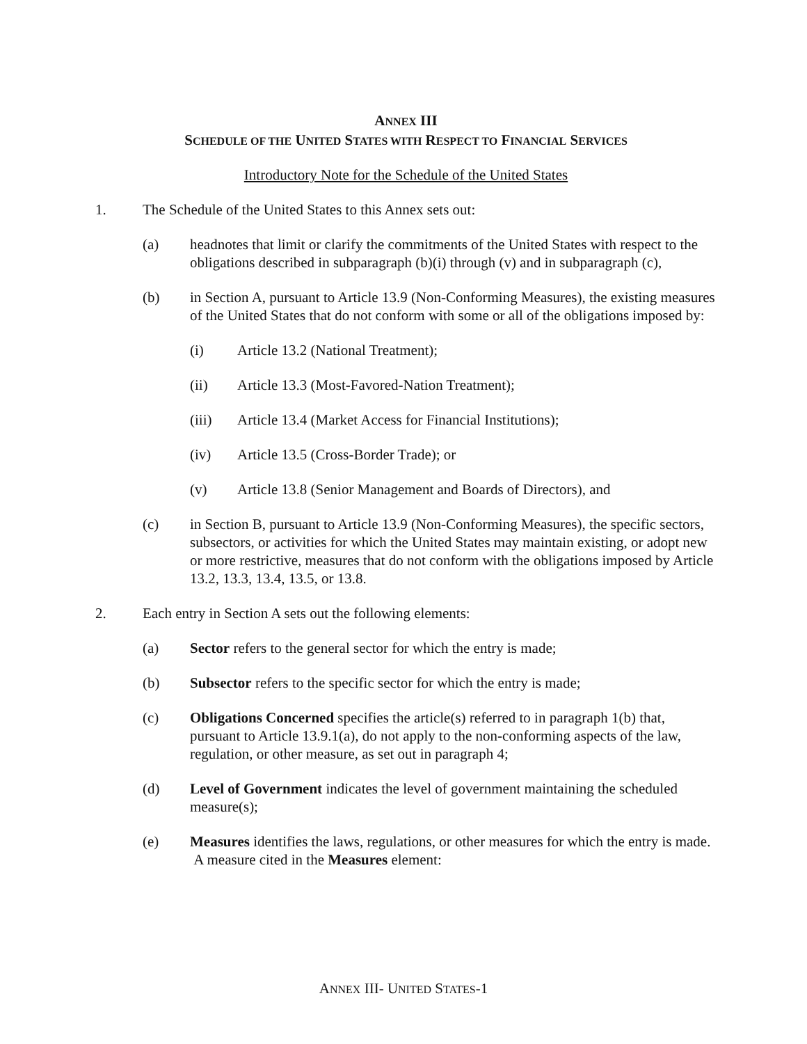ANNEX III
SCHEDULE OF THE UNITED STATES WITH RESPECT TO FINANCIAL SERVICES
Introductory Note for the Schedule of the United States
1. The Schedule of the United States to this Annex sets out:
(a) headnotes that limit or clarify the commitments of the United States with respect to the obligations described in subparagraph (b)(i) through (v) and in subparagraph (c),
(b) in Section A, pursuant to Article 13.9 (Non-Conforming Measures), the existing measures of the United States that do not conform with some or all of the obligations imposed by:
(i) Article 13.2 (National Treatment);
(ii) Article 13.3 (Most-Favored-Nation Treatment);
(iii) Article 13.4 (Market Access for Financial Institutions);
(iv) Article 13.5 (Cross-Border Trade); or
(v) Article 13.8 (Senior Management and Boards of Directors), and
(c) in Section B, pursuant to Article 13.9 (Non-Conforming Measures), the specific sectors, subsectors, or activities for which the United States may maintain existing, or adopt new or more restrictive, measures that do not conform with the obligations imposed by Article 13.2, 13.3, 13.4, 13.5, or 13.8.
2. Each entry in Section A sets out the following elements:
(a) Sector refers to the general sector for which the entry is made;
(b) Subsector refers to the specific sector for which the entry is made;
(c) Obligations Concerned specifies the article(s) referred to in paragraph 1(b) that, pursuant to Article 13.9.1(a), do not apply to the non-conforming aspects of the law, regulation, or other measure, as set out in paragraph 4;
(d) Level of Government indicates the level of government maintaining the scheduled measure(s);
(e) Measures identifies the laws, regulations, or other measures for which the entry is made. A measure cited in the Measures element:
ANNEX III- UNITED STATES-1